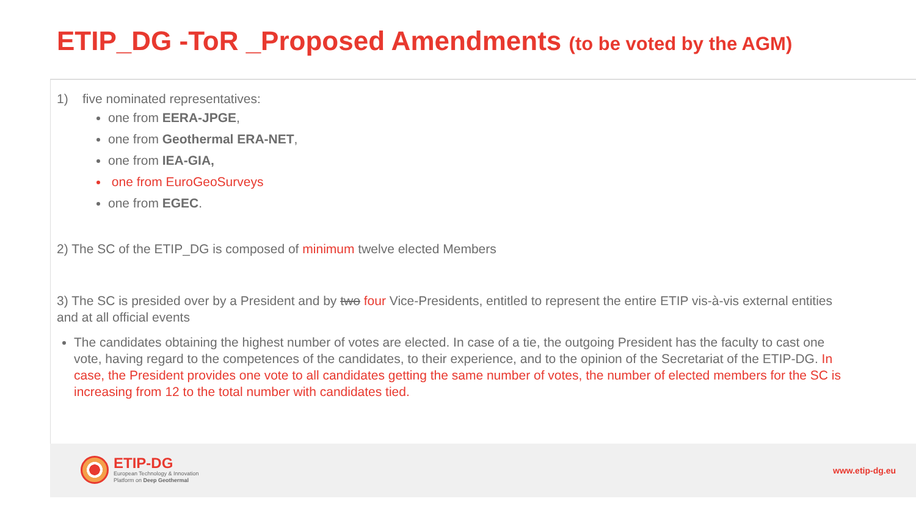ETIP_DG -ToR _Proposed Amendments (to be voted by the AGM)
1) five nominated representatives:
one from EERA-JPGE,
one from Geothermal ERA-NET,
one from IEA-GIA,
one from EuroGeoSurveys
one from EGEC.
2) The SC of the ETIP_DG is composed of minimum twelve elected Members
3) The SC is presided over by a President and by two four Vice-Presidents, entitled to represent the entire ETIP vis-à-vis external entities and at all official events
The candidates obtaining the highest number of votes are elected. In case of a tie, the outgoing President has the faculty to cast one vote, having regard to the competences of the candidates, to their experience, and to the opinion of the Secretariat of the ETIP-DG. In case, the President provides one vote to all candidates getting the same number of votes, the number of elected members for the SC is increasing from 12 to the total number with candidates tied.
ETIP-DG
European Technology & Innovation
Platform on Deep Geothermal
www.etip-dg.eu